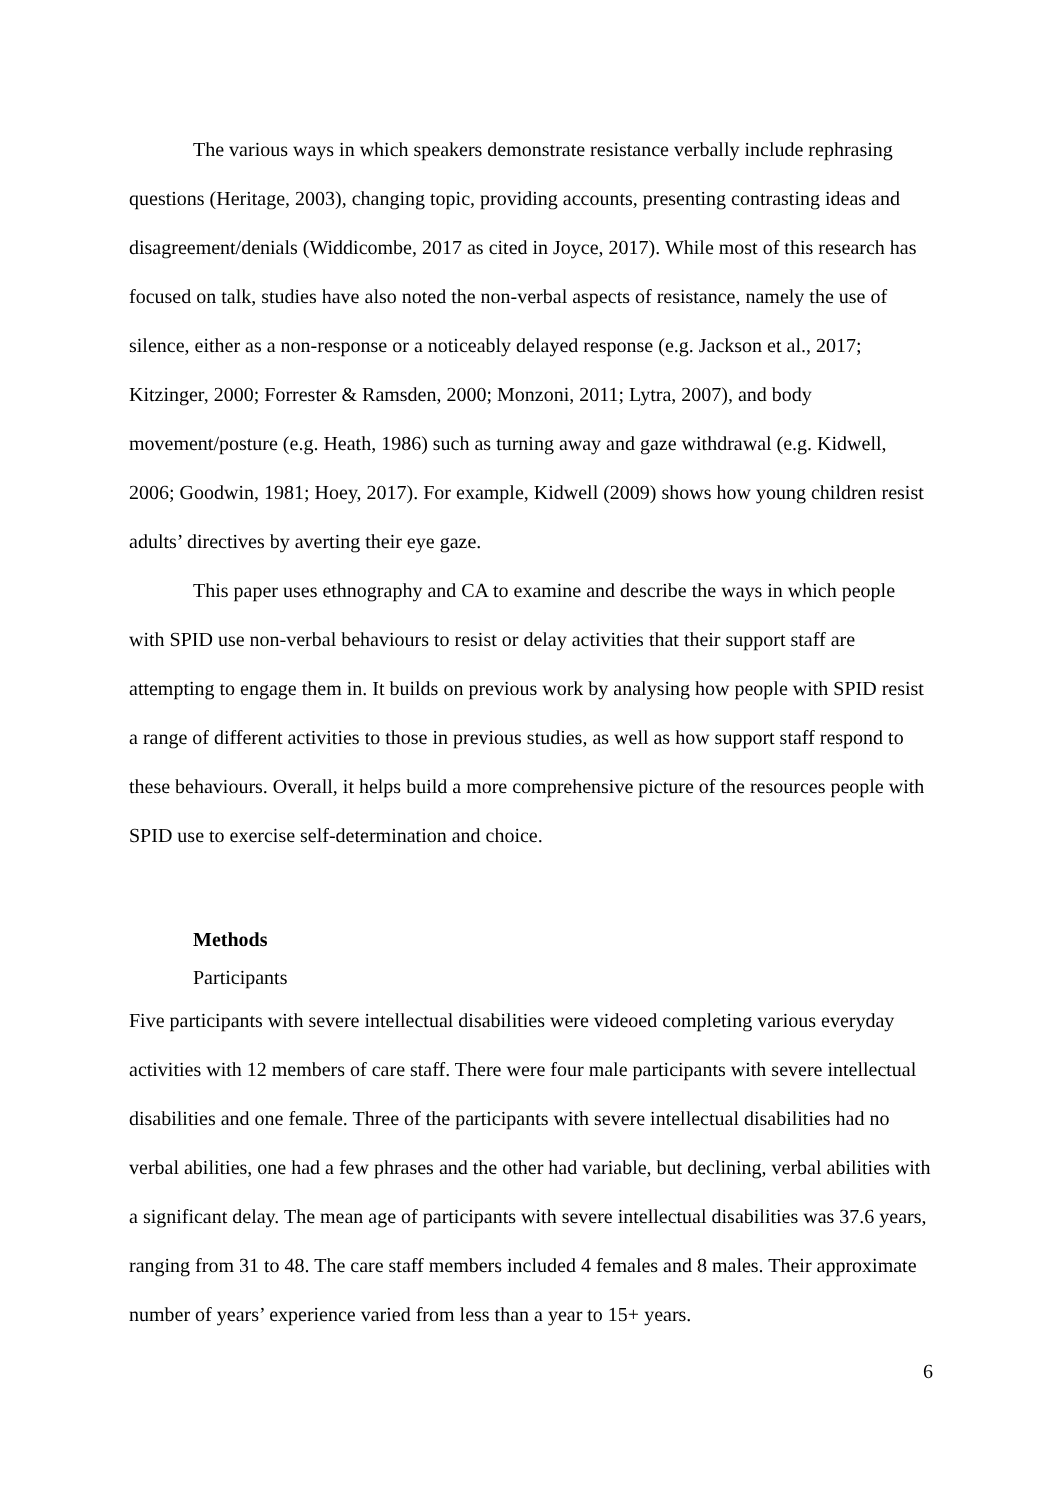The various ways in which speakers demonstrate resistance verbally include rephrasing questions (Heritage, 2003), changing topic, providing accounts, presenting contrasting ideas and disagreement/denials (Widdicombe, 2017 as cited in Joyce, 2017). While most of this research has focused on talk, studies have also noted the non-verbal aspects of resistance, namely the use of silence, either as a non-response or a noticeably delayed response (e.g. Jackson et al., 2017; Kitzinger, 2000; Forrester & Ramsden, 2000; Monzoni, 2011; Lytra, 2007), and body movement/posture (e.g. Heath, 1986) such as turning away and gaze withdrawal (e.g. Kidwell, 2006; Goodwin, 1981; Hoey, 2017). For example, Kidwell (2009) shows how young children resist adults’ directives by averting their eye gaze.
This paper uses ethnography and CA to examine and describe the ways in which people with SPID use non-verbal behaviours to resist or delay activities that their support staff are attempting to engage them in. It builds on previous work by analysing how people with SPID resist a range of different activities to those in previous studies, as well as how support staff respond to these behaviours. Overall, it helps build a more comprehensive picture of the resources people with SPID use to exercise self-determination and choice.
Methods
Participants
Five participants with severe intellectual disabilities were videoed completing various everyday activities with 12 members of care staff. There were four male participants with severe intellectual disabilities and one female. Three of the participants with severe intellectual disabilities had no verbal abilities, one had a few phrases and the other had variable, but declining, verbal abilities with a significant delay. The mean age of participants with severe intellectual disabilities was 37.6 years, ranging from 31 to 48. The care staff members included 4 females and 8 males. Their approximate number of years’ experience varied from less than a year to 15+ years.
6